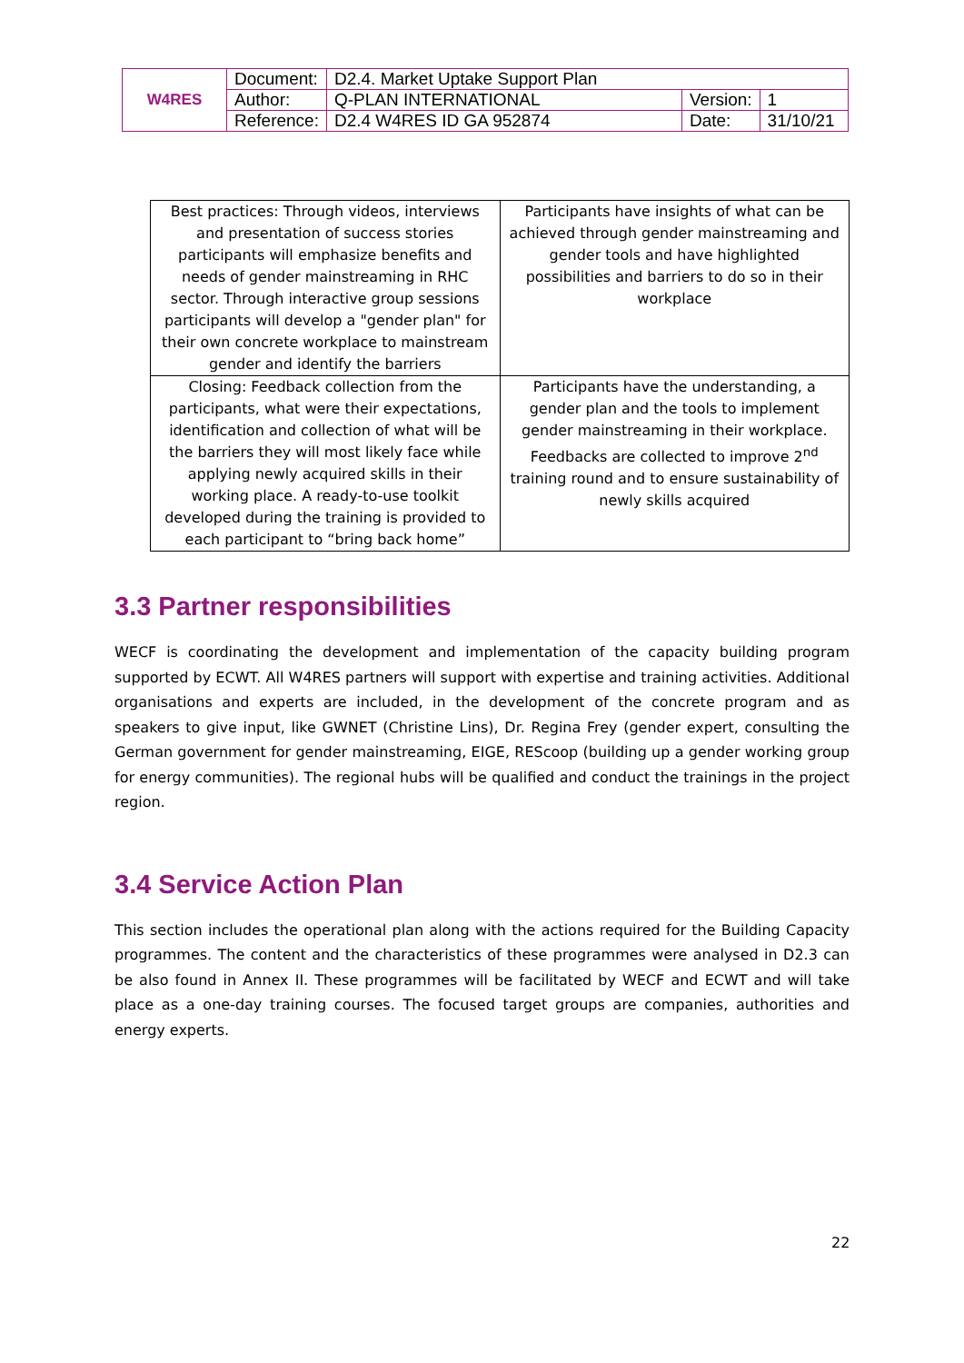| W4RES | Document: | D2.4. Market Uptake Support Plan | | |
| | Author: | Q-PLAN INTERNATIONAL | Version: | 1 |
| | Reference: | D2.4 W4RES ID GA 952874 | Date: | 31/10/21 |
| Best practices: Through videos, interviews and presentation of success stories participants will emphasize benefits and needs of gender mainstreaming in RHC sector. Through interactive group sessions participants will develop a "gender plan" for their own concrete workplace to mainstream gender and identify the barriers | Participants have insights of what can be achieved through gender mainstreaming and gender tools and have highlighted possibilities and barriers to do so in their workplace |
| Closing: Feedback collection from the participants, what were their expectations, identification and collection of what will be the barriers they will most likely face while applying newly acquired skills in their working place. A ready-to-use toolkit developed during the training is provided to each participant to “bring back home” | Participants have the understanding, a gender plan and the tools to implement gender mainstreaming in their workplace. Feedbacks are collected to improve 2<sup>nd</sup> training round and to ensure sustainability of newly skills acquired |
3.3 Partner responsibilities
WECF is coordinating the development and implementation of the capacity building program supported by ECWT. All W4RES partners will support with expertise and training activities. Additional organisations and experts are included, in the development of the concrete program and as speakers to give input, like GWNET (Christine Lins), Dr. Regina Frey (gender expert, consulting the German government for gender mainstreaming, EIGE, REScoop (building up a gender working group for energy communities). The regional hubs will be qualified and conduct the trainings in the project region.
3.4 Service Action Plan
This section includes the operational plan along with the actions required for the Building Capacity programmes. The content and the characteristics of these programmes were analysed in D2.3 can be also found in Annex II. These programmes will be facilitated by WECF and ECWT and will take place as a one-day training courses. The focused target groups are companies, authorities and energy experts.
22